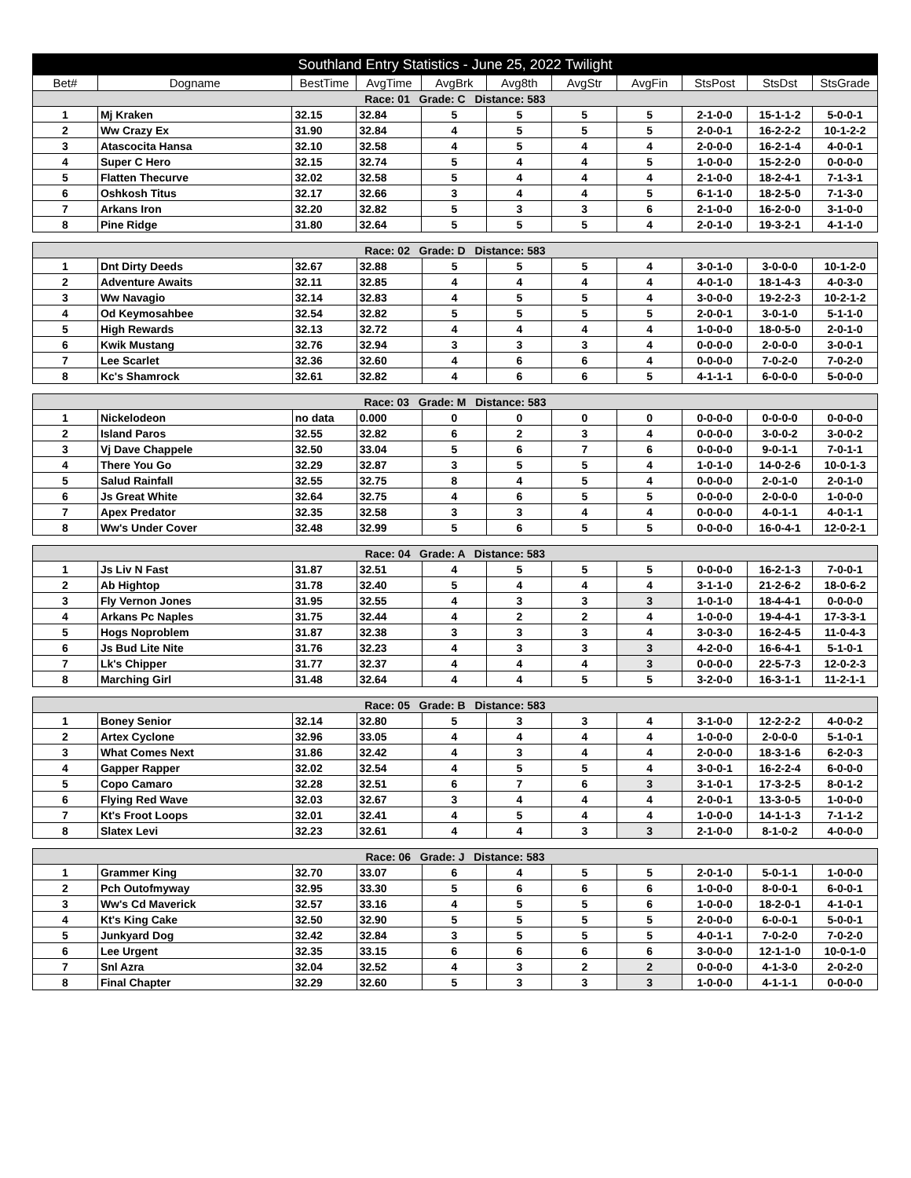| Southland Entry Statistics - June 25, 2022 Twilight | | | | | | | | | | |
| Bet# | Dogname | BestTime | AvgTime | AvgBrk | Avg8th | AvgStr | AvgFin | StsPost | StsDst | StsGrade |
| Race: 01 Grade: C Distance: 583 | | | | | | | | | | |
| 1 | Mj Kraken | 32.15 | 32.84 | 5 | 5 | 5 | 5 | 2-1-0-0 | 15-1-1-2 | 5-0-0-1 |
| 2 | Ww Crazy Ex | 31.90 | 32.84 | 4 | 5 | 5 | 5 | 2-0-0-1 | 16-2-2-2 | 10-1-2-2 |
| 3 | Atascocita Hansa | 32.10 | 32.58 | 4 | 5 | 4 | 4 | 2-0-0-0 | 16-2-1-4 | 4-0-0-1 |
| 4 | Super C Hero | 32.15 | 32.74 | 5 | 4 | 4 | 5 | 1-0-0-0 | 15-2-2-0 | 0-0-0-0 |
| 5 | Flatten Thecurve | 32.02 | 32.58 | 5 | 4 | 4 | 4 | 2-1-0-0 | 18-2-4-1 | 7-1-3-1 |
| 6 | Oshkosh Titus | 32.17 | 32.66 | 3 | 4 | 4 | 5 | 6-1-1-0 | 18-2-5-0 | 7-1-3-0 |
| 7 | Arkans Iron | 32.20 | 32.82 | 5 | 3 | 3 | 6 | 2-1-0-0 | 16-2-0-0 | 3-1-0-0 |
| 8 | Pine Ridge | 31.80 | 32.64 | 5 | 5 | 5 | 4 | 2-0-1-0 | 19-3-2-1 | 4-1-1-0 |
| Race: 02 Grade: D Distance: 583 | | | | | | | | | | |
| 1 | Dnt Dirty Deeds | 32.67 | 32.88 | 5 | 5 | 5 | 4 | 3-0-1-0 | 3-0-0-0 | 10-1-2-0 |
| 2 | Adventure Awaits | 32.11 | 32.85 | 4 | 4 | 4 | 4 | 4-0-1-0 | 18-1-4-3 | 4-0-3-0 |
| 3 | Ww Navagio | 32.14 | 32.83 | 4 | 5 | 5 | 4 | 3-0-0-0 | 19-2-2-3 | 10-2-1-2 |
| 4 | Od Keymosahbee | 32.54 | 32.82 | 5 | 5 | 5 | 5 | 2-0-0-1 | 3-0-1-0 | 5-1-1-0 |
| 5 | High Rewards | 32.13 | 32.72 | 4 | 4 | 4 | 4 | 1-0-0-0 | 18-0-5-0 | 2-0-1-0 |
| 6 | Kwik Mustang | 32.76 | 32.94 | 3 | 3 | 3 | 4 | 0-0-0-0 | 2-0-0-0 | 3-0-0-1 |
| 7 | Lee Scarlet | 32.36 | 32.60 | 4 | 6 | 6 | 4 | 0-0-0-0 | 7-0-2-0 | 7-0-2-0 |
| 8 | Kc's Shamrock | 32.61 | 32.82 | 4 | 6 | 6 | 5 | 4-1-1-1 | 6-0-0-0 | 5-0-0-0 |
| Race: 03 Grade: M Distance: 583 | | | | | | | | | | |
| 1 | Nickelodeon | no data | 0.000 | 0 | 0 | 0 | 0 | 0-0-0-0 | 0-0-0-0 | 0-0-0-0 |
| 2 | Island Paros | 32.55 | 32.82 | 6 | 2 | 3 | 4 | 0-0-0-0 | 3-0-0-2 | 3-0-0-2 |
| 3 | Vj Dave Chappele | 32.50 | 33.04 | 5 | 6 | 7 | 6 | 0-0-0-0 | 9-0-1-1 | 7-0-1-1 |
| 4 | There You Go | 32.29 | 32.87 | 3 | 5 | 5 | 4 | 1-0-1-0 | 14-0-2-6 | 10-0-1-3 |
| 5 | Salud Rainfall | 32.55 | 32.75 | 8 | 4 | 5 | 4 | 0-0-0-0 | 2-0-1-0 | 2-0-1-0 |
| 6 | Js Great White | 32.64 | 32.75 | 4 | 6 | 5 | 5 | 0-0-0-0 | 2-0-0-0 | 1-0-0-0 |
| 7 | Apex Predator | 32.35 | 32.58 | 3 | 3 | 4 | 4 | 0-0-0-0 | 4-0-1-1 | 4-0-1-1 |
| 8 | Ww's Under Cover | 32.48 | 32.99 | 5 | 6 | 5 | 5 | 0-0-0-0 | 16-0-4-1 | 12-0-2-1 |
| Race: 04 Grade: A Distance: 583 | | | | | | | | | | |
| 1 | Js Liv N Fast | 31.87 | 32.51 | 4 | 5 | 5 | 5 | 0-0-0-0 | 16-2-1-3 | 7-0-0-1 |
| 2 | Ab Hightop | 31.78 | 32.40 | 5 | 4 | 4 | 4 | 3-1-1-0 | 21-2-6-2 | 18-0-6-2 |
| 3 | Fly Vernon Jones | 31.95 | 32.55 | 4 | 3 | 3 | 3 | 1-0-1-0 | 18-4-4-1 | 0-0-0-0 |
| 4 | Arkans Pc Naples | 31.75 | 32.44 | 4 | 2 | 2 | 4 | 1-0-0-0 | 19-4-4-1 | 17-3-3-1 |
| 5 | Hogs Noproblem | 31.87 | 32.38 | 3 | 3 | 3 | 4 | 3-0-3-0 | 16-2-4-5 | 11-0-4-3 |
| 6 | Js Bud Lite Nite | 31.76 | 32.23 | 4 | 3 | 3 | 3 | 4-2-0-0 | 16-6-4-1 | 5-1-0-1 |
| 7 | Lk's Chipper | 31.77 | 32.37 | 4 | 4 | 4 | 3 | 0-0-0-0 | 22-5-7-3 | 12-0-2-3 |
| 8 | Marching Girl | 31.48 | 32.64 | 4 | 4 | 5 | 5 | 3-2-0-0 | 16-3-1-1 | 11-2-1-1 |
| Race: 05 Grade: B Distance: 583 | | | | | | | | | | |
| 1 | Boney Senior | 32.14 | 32.80 | 5 | 3 | 3 | 4 | 3-1-0-0 | 12-2-2-2 | 4-0-0-2 |
| 2 | Artex Cyclone | 32.96 | 33.05 | 4 | 4 | 4 | 4 | 1-0-0-0 | 2-0-0-0 | 5-1-0-1 |
| 3 | What Comes Next | 31.86 | 32.42 | 4 | 3 | 4 | 4 | 2-0-0-0 | 18-3-1-6 | 6-2-0-3 |
| 4 | Gapper Rapper | 32.02 | 32.54 | 4 | 5 | 5 | 4 | 3-0-0-1 | 16-2-2-4 | 6-0-0-0 |
| 5 | Copo Camaro | 32.28 | 32.51 | 6 | 7 | 6 | 3 | 3-1-0-1 | 17-3-2-5 | 8-0-1-2 |
| 6 | Flying Red Wave | 32.03 | 32.67 | 3 | 4 | 4 | 4 | 2-0-0-1 | 13-3-0-5 | 1-0-0-0 |
| 7 | Kt's Froot Loops | 32.01 | 32.41 | 4 | 5 | 4 | 4 | 1-0-0-0 | 14-1-1-3 | 7-1-1-2 |
| 8 | Slatex Levi | 32.23 | 32.61 | 4 | 4 | 3 | 3 | 2-1-0-0 | 8-1-0-2 | 4-0-0-0 |
| Race: 06 Grade: J Distance: 583 | | | | | | | | | | |
| 1 | Grammer King | 32.70 | 33.07 | 6 | 4 | 5 | 5 | 2-0-1-0 | 5-0-1-1 | 1-0-0-0 |
| 2 | Pch Outofmyway | 32.95 | 33.30 | 5 | 6 | 6 | 6 | 1-0-0-0 | 8-0-0-1 | 6-0-0-1 |
| 3 | Ww's Cd Maverick | 32.57 | 33.16 | 4 | 5 | 5 | 6 | 1-0-0-0 | 18-2-0-1 | 4-1-0-1 |
| 4 | Kt's King Cake | 32.50 | 32.90 | 5 | 5 | 5 | 5 | 2-0-0-0 | 6-0-0-1 | 5-0-0-1 |
| 5 | Junkyard Dog | 32.42 | 32.84 | 3 | 5 | 5 | 5 | 4-0-1-1 | 7-0-2-0 | 7-0-2-0 |
| 6 | Lee Urgent | 32.35 | 33.15 | 6 | 6 | 6 | 6 | 3-0-0-0 | 12-1-1-0 | 10-0-1-0 |
| 7 | Snl Azra | 32.04 | 32.52 | 4 | 3 | 2 | 2 | 0-0-0-0 | 4-1-3-0 | 2-0-2-0 |
| 8 | Final Chapter | 32.29 | 32.60 | 5 | 3 | 3 | 3 | 1-0-0-0 | 4-1-1-1 | 0-0-0-0 |